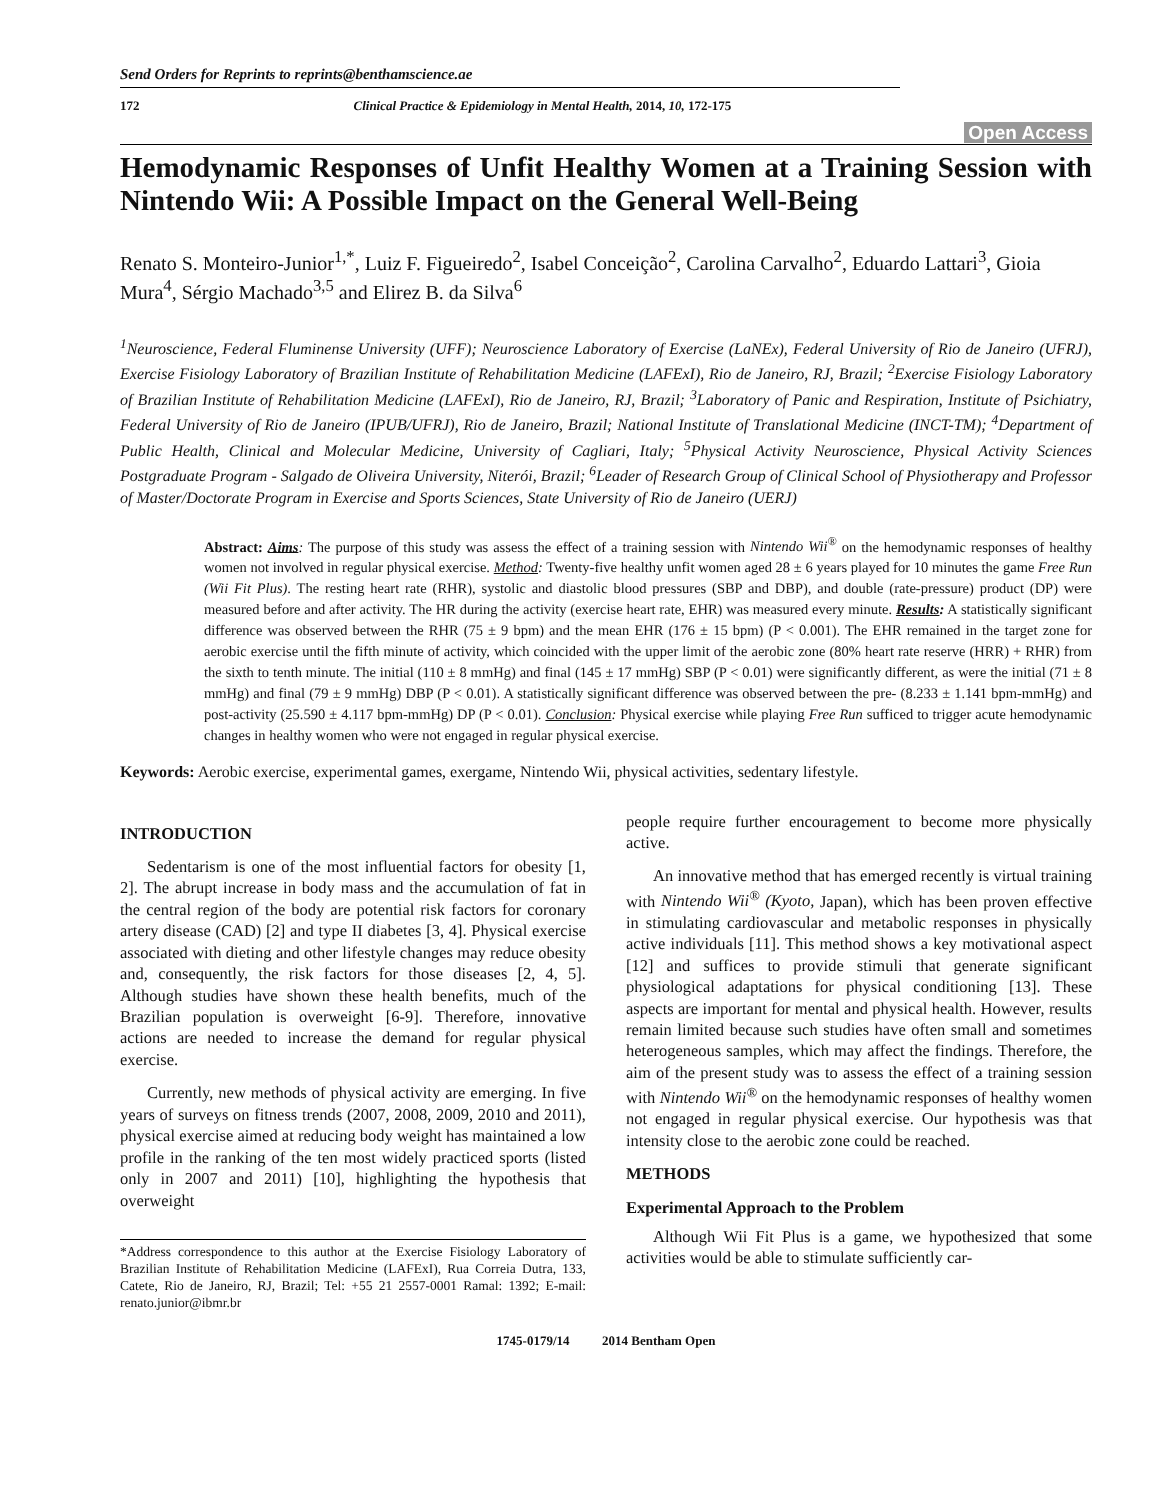Send Orders for Reprints to reprints@benthamscience.ae
172 Clinical Practice & Epidemiology in Mental Health, 2014, 10, 172-175
Open Access
Hemodynamic Responses of Unfit Healthy Women at a Training Session with Nintendo Wii: A Possible Impact on the General Well-Being
Renato S. Monteiro-Junior<sup>1,*</sup>, Luiz F. Figueiredo<sup>2</sup>, Isabel Conceição<sup>2</sup>, Carolina Carvalho<sup>2</sup>, Eduardo Lattari<sup>3</sup>, Gioia Mura<sup>4</sup>, Sérgio Machado<sup>3,5</sup> and Elirez B. da Silva<sup>6</sup>
<sup>1</sup> Neuroscience, Federal Fluminense University (UFF); Neuroscience Laboratory of Exercise (LaNEx), Federal University of Rio de Janeiro (UFRJ), Exercise Fisiology Laboratory of Brazilian Institute of Rehabilitation Medicine (LAFExI), Rio de Janeiro, RJ, Brazil; <sup>2</sup>Exercise Fisiology Laboratory of Brazilian Institute of Rehabilitation Medicine (LAFExI), Rio de Janeiro, RJ, Brazil; <sup>3</sup>Laboratory of Panic and Respiration, Institute of Psichiatry, Federal University of Rio de Janeiro (IPUB/UFRJ), Rio de Janeiro, Brazil; National Institute of Translational Medicine (INCT-TM); <sup>4</sup>Department of Public Health, Clinical and Molecular Medicine, University of Cagliari, Italy; <sup>5</sup>Physical Activity Neuroscience, Physical Activity Sciences Postgraduate Program - Salgado de Oliveira University, Niterói, Brazil; <sup>6</sup>Leader of Research Group of Clinical School of Physiotherapy and Professor of Master/Doctorate Program in Exercise and Sports Sciences, State University of Rio de Janeiro (UERJ)
Abstract: Aims: The purpose of this study was assess the effect of a training session with Nintendo Wii<sup>®</sup> on the hemodynamic responses of healthy women not involved in regular physical exercise. Method: Twenty-five healthy unfit women aged 28 ± 6 years played for 10 minutes the game Free Run (Wii Fit Plus). The resting heart rate (RHR), systolic and diastolic blood pressures (SBP and DBP), and double (rate-pressure) product (DP) were measured before and after activity. The HR during the activity (exercise heart rate, EHR) was measured every minute. Results: A statistically significant difference was observed between the RHR (75 ± 9 bpm) and the mean EHR (176 ± 15 bpm) (P < 0.001). The EHR remained in the target zone for aerobic exercise until the fifth minute of activity, which coincided with the upper limit of the aerobic zone (80% heart rate reserve (HRR) + RHR) from the sixth to tenth minute. The initial (110 ± 8 mmHg) and final (145 ± 17 mmHg) SBP (P < 0.01) were significantly different, as were the initial (71 ± 8 mmHg) and final (79 ± 9 mmHg) DBP (P < 0.01). A statistically significant difference was observed between the pre- (8.233 ± 1.141 bpm-mmHg) and post-activity (25.590 ± 4.117 bpm-mmHg) DP (P < 0.01). Conclusion: Physical exercise while playing Free Run sufficed to trigger acute hemodynamic changes in healthy women who were not engaged in regular physical exercise.
Keywords: Aerobic exercise, experimental games, exergame, Nintendo Wii, physical activities, sedentary lifestyle.
INTRODUCTION
Sedentarism is one of the most influential factors for obesity [1, 2]. The abrupt increase in body mass and the accumulation of fat in the central region of the body are potential risk factors for coronary artery disease (CAD) [2] and type II diabetes [3, 4]. Physical exercise associated with dieting and other lifestyle changes may reduce obesity and, consequently, the risk factors for those diseases [2, 4, 5]. Although studies have shown these health benefits, much of the Brazilian population is overweight [6-9]. Therefore, innovative actions are needed to increase the demand for regular physical exercise.
Currently, new methods of physical activity are emerging. In five years of surveys on fitness trends (2007, 2008, 2009, 2010 and 2011), physical exercise aimed at reducing body weight has maintained a low profile in the ranking of the ten most widely practiced sports (listed only in 2007 and 2011) [10], highlighting the hypothesis that overweight
*Address correspondence to this author at the Exercise Fisiology Laboratory of Brazilian Institute of Rehabilitation Medicine (LAFExI), Rua Correia Dutra, 133, Catete, Rio de Janeiro, RJ, Brazil; Tel: +55 21 2557-0001 Ramal: 1392; E-mail: renato.junior@ibmr.br
people require further encouragement to become more physically active.
An innovative method that has emerged recently is virtual training with Nintendo Wii<sup>®</sup> (Kyoto, Japan), which has been proven effective in stimulating cardiovascular and metabolic responses in physically active individuals [11]. This method shows a key motivational aspect [12] and suffices to provide stimuli that generate significant physiological adaptations for physical conditioning [13]. These aspects are important for mental and physical health. However, results remain limited because such studies have often small and sometimes heterogeneous samples, which may affect the findings. Therefore, the aim of the present study was to assess the effect of a training session with Nintendo Wii<sup>®</sup> on the hemodynamic responses of healthy women not engaged in regular physical exercise. Our hypothesis was that intensity close to the aerobic zone could be reached.
METHODS
Experimental Approach to the Problem
Although Wii Fit Plus is a game, we hypothesized that some activities would be able to stimulate sufficiently car-
1745-0179/14 2014 Bentham Open